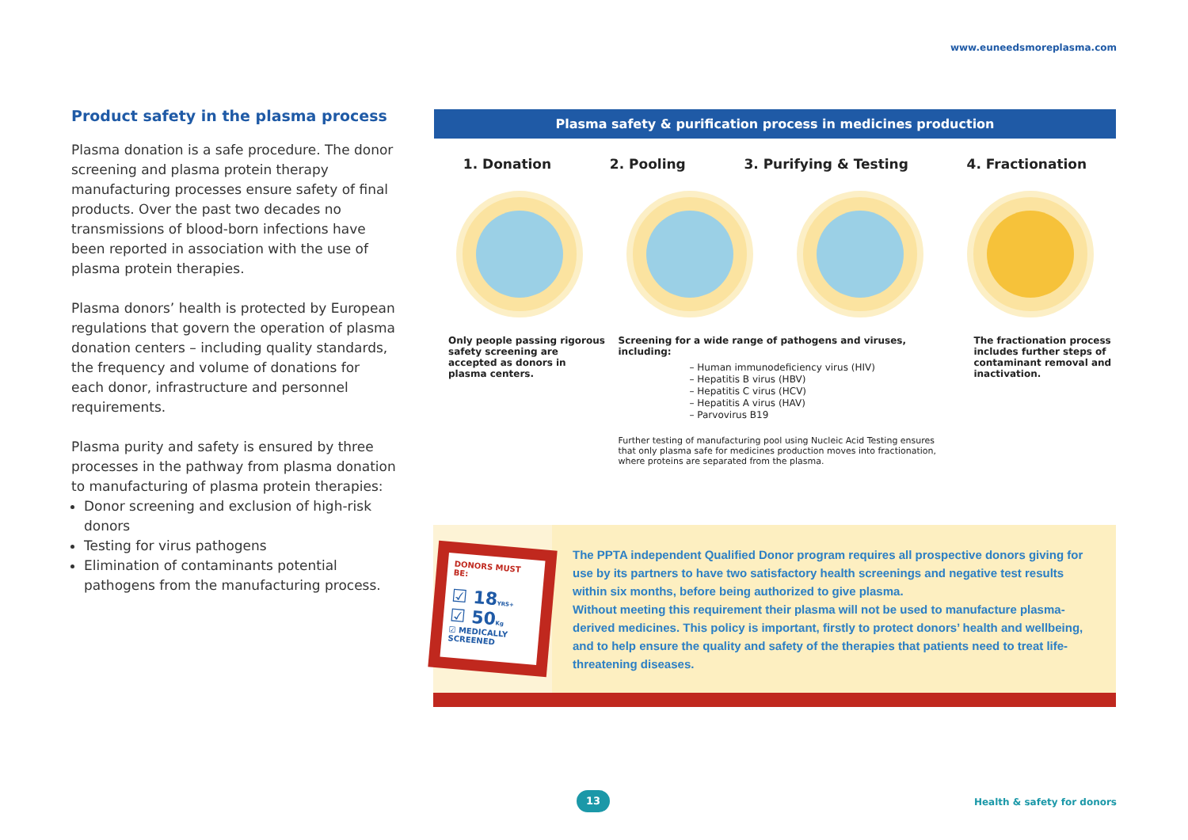www.euneedsmoreplasma.com
Product safety in the plasma process
Plasma donation is a safe procedure. The donor screening and plasma protein therapy manufacturing processes ensure safety of final products. Over the past two decades no transmissions of blood-born infections have been reported in association with the use of plasma protein therapies.
Plasma donors’ health is protected by European regulations that govern the operation of plasma donation centers – including quality standards, the frequency and volume of donations for each donor, infrastructure and personnel requirements.
Plasma purity and safety is ensured by three processes in the pathway from plasma donation to manufacturing of plasma protein therapies:
Donor screening and exclusion of high-risk donors
Testing for virus pathogens
Elimination of contaminants potential pathogens from the manufacturing process.
Plasma safety & purification process in medicines production
1. Donation 2. Pooling 3. Purifying & Testing 4. Fractionation
Only people passing rigorous safety screening are accepted as donors in plasma centers.
Screening for a wide range of pathogens and viruses, including:
– Human immunodeficiency virus (HIV)
– Hepatitis B virus (HBV)
– Hepatitis C virus (HCV)
– Hepatitis A virus (HAV)
– Parvovirus B19
Further testing of manufacturing pool using Nucleic Acid Testing ensures that only plasma safe for medicines production moves into fractionation, where proteins are separated from the plasma.
The fractionation process includes further steps of contaminant removal and inactivation.
DONORS MUST BE:
☑ 18 YRS+
☑ 50 Kg
☑ MEDICALLY SCREENED
The PPTA independent Qualified Donor program requires all prospective donors giving for use by its partners to have two satisfactory health screenings and negative test results within six months, before being authorized to give plasma.
Without meeting this requirement their plasma will not be used to manufacture plasma-derived medicines. This policy is important, firstly to protect donors’ health and wellbeing, and to help ensure the quality and safety of the therapies that patients need to treat life-threatening diseases.
13 Health & safety for donors